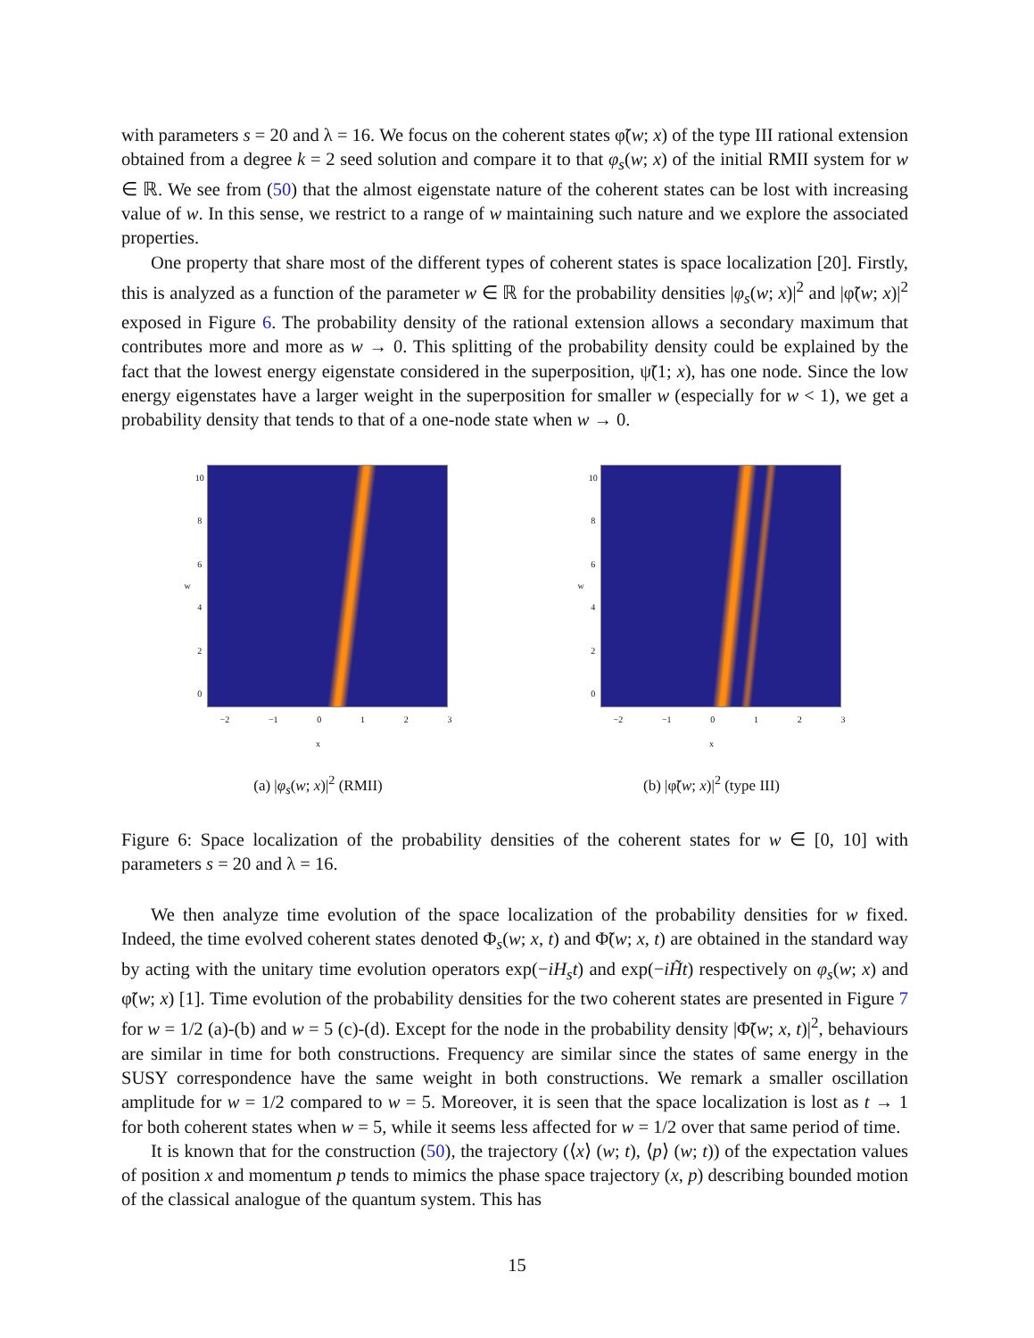with parameters s = 20 and λ = 16. We focus on the coherent states φ̃(w; x) of the type III rational extension obtained from a degree k = 2 seed solution and compare it to that φ<sub>s</sub>(w; x) of the initial RMII system for w ∈ ℝ. We see from (50) that the almost eigenstate nature of the coherent states can be lost with increasing value of w. In this sense, we restrict to a range of w maintaining such nature and we explore the associated properties.
One property that share most of the different types of coherent states is space localization [20]. Firstly, this is analyzed as a function of the parameter w ∈ ℝ for the probability densities |φ<sub>s</sub>(w; x)|<sup>2</sup> and |φ̃(w; x)|<sup>2</sup> exposed in Figure 6. The probability density of the rational extension allows a secondary maximum that contributes more and more as w → 0. This splitting of the probability density could be explained by the fact that the lowest energy eigenstate considered in the superposition, ψ̃(1; x), has one node. Since the low energy eigenstates have a larger weight in the superposition for smaller w (especially for w < 1), we get a probability density that tends to that of a one-node state when w → 0.
w 10
86420
−2 −1 0123
x
(a) |φ<sub>s</sub>(w; x)|<sup>2</sup> (RMII)
w 10
86420
−2 −1 0123
x
(b) |φ̃(w; x)|<sup>2</sup> (type III)
Figure 6: Space localization of the probability densities of the coherent states for w ∈ [0, 10] with parameters s = 20 and λ = 16.
We then analyze time evolution of the space localization of the probability densities for w fixed. Indeed, the time evolved coherent states denoted Φ<sub>s</sub>(w; x, t) and Φ̃(w; x, t) are obtained in the standard way by acting with the unitary time evolution operators exp(−iH<sub>s</sub>t) and exp(−iH̃t) respectively on φ<sub>s</sub>(w; x) and φ̃(w; x) [1]. Time evolution of the probability densities for the two coherent states are presented in Figure 7 for w = 1/2 (a)-(b) and w = 5 (c)-(d). Except for the node in the probability density |Φ̃(w; x, t)|<sup>2</sup>, behaviours are similar in time for both constructions. Frequency are similar since the states of same energy in the SUSY correspondence have the same weight in both constructions. We remark a smaller oscillation amplitude for w = 1/2 compared to w = 5. Moreover, it is seen that the space localization is lost as t → 1 for both coherent states when w = 5, while it seems less affected for w = 1/2 over that same period of time.
It is known that for the construction (50), the trajectory (⟨x⟩ (w; t), ⟨p⟩ (w; t)) of the expectation values of position x and momentum p tends to mimics the phase space trajectory (x, p) describing bounded motion of the classical analogue of the quantum system. This has
15